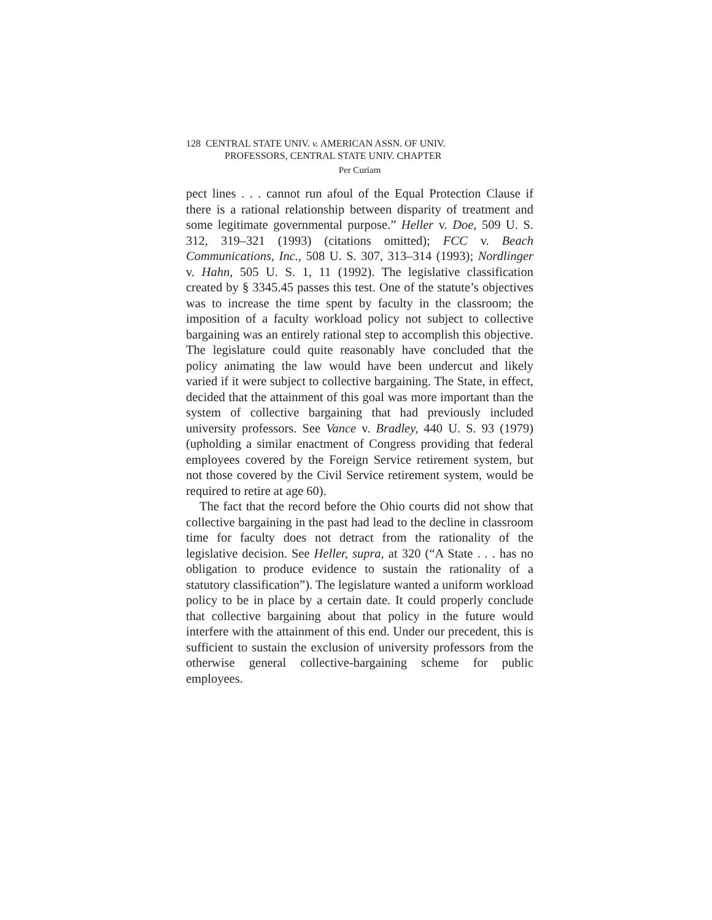128 CENTRAL STATE UNIV. v. AMERICAN ASSN. OF UNIV.
PROFESSORS, CENTRAL STATE UNIV. CHAPTER
Per Curiam
pect lines . . . cannot run afoul of the Equal Protection Clause if there is a rational relationship between disparity of treatment and some legitimate governmental purpose.” Heller v. Doe, 509 U. S. 312, 319–321 (1993) (citations omitted); FCC v. Beach Communications, Inc., 508 U. S. 307, 313–314 (1993); Nordlinger v. Hahn, 505 U. S. 1, 11 (1992). The legislative classification created by § 3345.45 passes this test. One of the statute’s objectives was to increase the time spent by faculty in the classroom; the imposition of a faculty workload policy not subject to collective bargaining was an entirely rational step to accomplish this objective. The legislature could quite reasonably have concluded that the policy animating the law would have been undercut and likely varied if it were subject to collective bargaining. The State, in effect, decided that the attainment of this goal was more important than the system of collective bargaining that had previously included university professors. See Vance v. Bradley, 440 U. S. 93 (1979) (upholding a similar enactment of Congress providing that federal employees covered by the Foreign Service retirement system, but not those covered by the Civil Service retirement system, would be required to retire at age 60).
The fact that the record before the Ohio courts did not show that collective bargaining in the past had lead to the decline in classroom time for faculty does not detract from the rationality of the legislative decision. See Heller, supra, at 320 (“A State . . . has no obligation to produce evidence to sustain the rationality of a statutory classification”). The legislature wanted a uniform workload policy to be in place by a certain date. It could properly conclude that collective bargaining about that policy in the future would interfere with the attainment of this end. Under our precedent, this is sufficient to sustain the exclusion of university professors from the otherwise general collective-bargaining scheme for public employees.